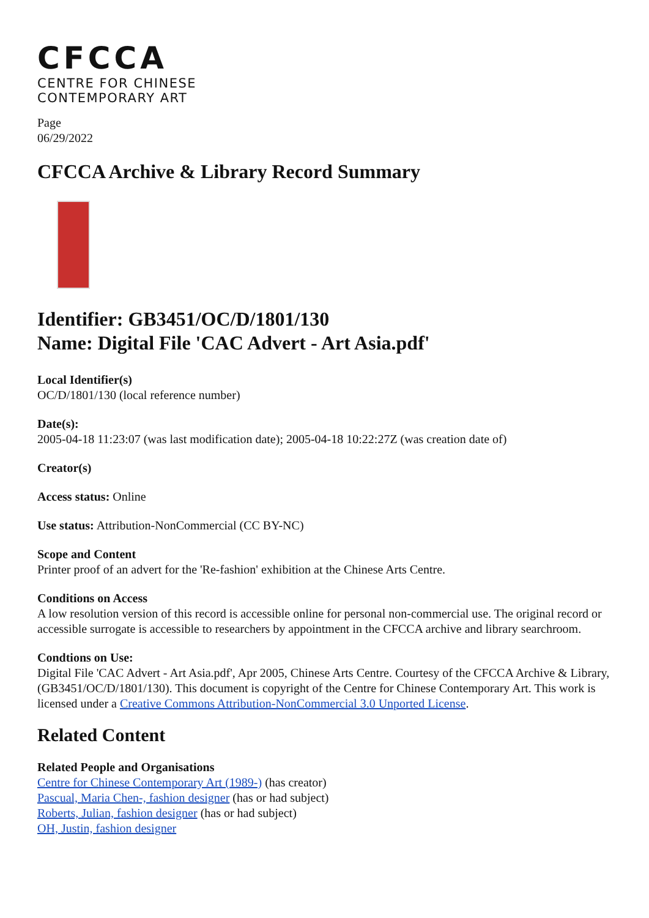CFCCA
CENTRE FOR CHINESE
CONTEMPORARY ART
Page
06/29/2022
CFCCA Archive & Library Record Summary
Identifier: GB3451/OC/D/1801/130
Name: Digital File 'CAC Advert - Art Asia.pdf'
Local Identifier(s)
OC/D/1801/130 (local reference number)
Date(s):
2005-04-18 11:23:07 (was last modification date); 2005-04-18 10:22:27Z (was creation date of)
Creator(s)
Access status: Online
Use status: Attribution-NonCommercial (CC BY-NC)
Scope and Content
Printer proof of an advert for the 'Re-fashion' exhibition at the Chinese Arts Centre.
Conditions on Access
A low resolution version of this record is accessible online for personal non-commercial use. The original record or accessible surrogate is accessible to researchers by appointment in the CFCCA archive and library searchroom.
Condtions on Use:
Digital File 'CAC Advert - Art Asia.pdf', Apr 2005, Chinese Arts Centre. Courtesy of the CFCCA Archive & Library, (GB3451/OC/D/1801/130). This document is copyright of the Centre for Chinese Contemporary Art. This work is licensed under a Creative Commons Attribution-NonCommercial 3.0 Unported License.
Related Content
Related People and Organisations
Centre for Chinese Contemporary Art (1989-) (has creator)
Pascual, Maria Chen-, fashion designer (has or had subject)
Roberts, Julian, fashion designer (has or had subject)
OH, Justin, fashion designer